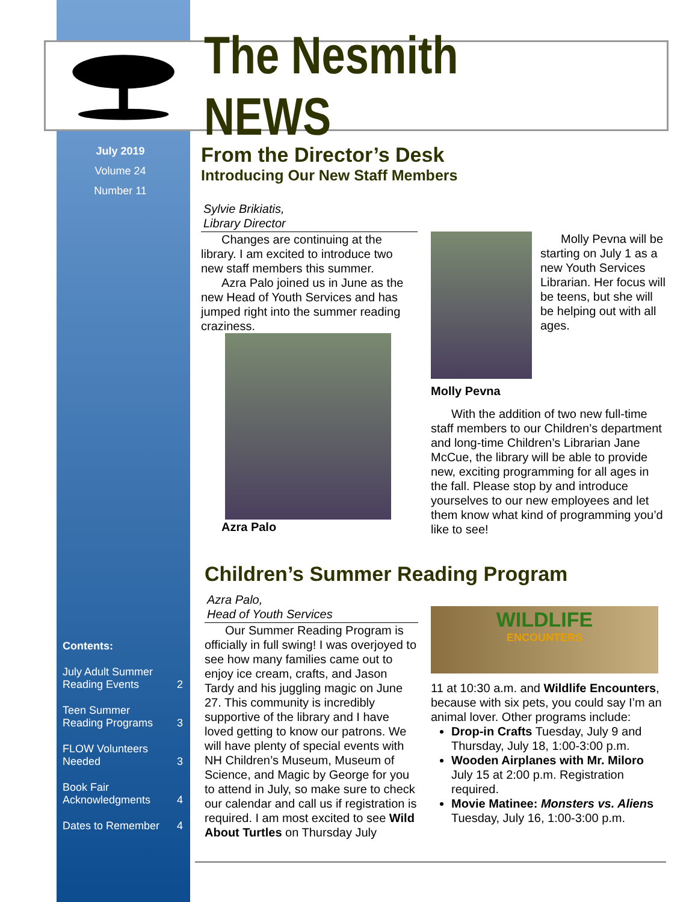The Nesmith NEWS
July 2019
Volume 24
Number 11
Contents:
July Adult Summer
Reading Events 2
Teen Summer
Reading Programs 3
FLOW Volunteers
Needed 3
Book Fair
Acknowledgments 4
Dates to Remember 4
From the Director’s Desk
Introducing Our New Staff Members
Sylvie Brikiatis,
Library Director
Changes are continuing at the library. I am excited to introduce two new staff members this summer.
Azra Palo joined us in June as the new Head of Youth Services and has jumped right into the summer reading craziness.
Azra Palo
Molly Pevna will be starting on July 1 as a new Youth Services Librarian. Her focus will be teens, but she will be helping out with all ages.
Molly Pevna
With the addition of two new full-time staff members to our Children’s department and long-time Children’s Librarian Jane McCue, the library will be able to provide new, exciting programming for all ages in the fall. Please stop by and introduce yourselves to our new employees and let them know what kind of programming you’d like to see!
Children’s Summer Reading Program
Azra Palo,
Head of Youth Services
Our Summer Reading Program is officially in full swing! I was overjoyed to see how many families came out to enjoy ice cream, crafts, and Jason Tardy and his juggling magic on June 27. This community is incredibly supportive of the library and I have loved getting to know our patrons. We will have plenty of special events with NH Children’s Museum, Museum of Science, and Magic by George for you to attend in July, so make sure to check our calendar and call us if registration is required. I am most excited to see Wild About Turtles on Thursday July
WILDLIFE
ENCOUNTERS
11 at 10:30 a.m. and Wildlife Encounters, because with six pets, you could say I’m an animal lover. Other programs include:
Drop-in Crafts Tuesday, July 9 and Thursday, July 18, 1:00-3:00 p.m.
Wooden Airplanes with Mr. Miloro July 15 at 2:00 p.m. Registration required.
Movie Matinee: Monsters vs. Aliens Tuesday, July 16, 1:00-3:00 p.m.